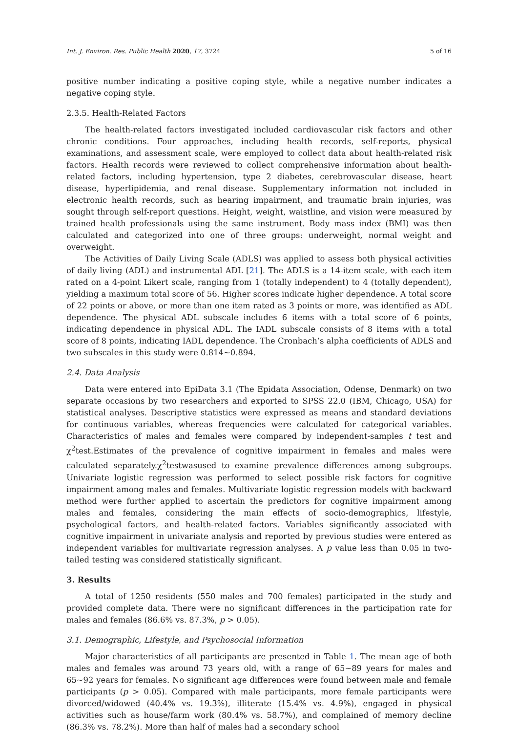Int. J. Environ. Res. Public Health 2020, 17, 3724 5 of 16
positive number indicating a positive coping style, while a negative number indicates a negative coping style.
2.3.5. Health-Related Factors
The health-related factors investigated included cardiovascular risk factors and other chronic conditions. Four approaches, including health records, self-reports, physical examinations, and assessment scale, were employed to collect data about health-related risk factors. Health records were reviewed to collect comprehensive information about health-related factors, including hypertension, type 2 diabetes, cerebrovascular disease, heart disease, hyperlipidemia, and renal disease. Supplementary information not included in electronic health records, such as hearing impairment, and traumatic brain injuries, was sought through self-report questions. Height, weight, waistline, and vision were measured by trained health professionals using the same instrument. Body mass index (BMI) was then calculated and categorized into one of three groups: underweight, normal weight and overweight.
The Activities of Daily Living Scale (ADLS) was applied to assess both physical activities of daily living (ADL) and instrumental ADL [21]. The ADLS is a 14-item scale, with each item rated on a 4-point Likert scale, ranging from 1 (totally independent) to 4 (totally dependent), yielding a maximum total score of 56. Higher scores indicate higher dependence. A total score of 22 points or above, or more than one item rated as 3 points or more, was identified as ADL dependence. The physical ADL subscale includes 6 items with a total score of 6 points, indicating dependence in physical ADL. The IADL subscale consists of 8 items with a total score of 8 points, indicating IADL dependence. The Cronbach’s alpha coefficients of ADLS and two subscales in this study were 0.814~0.894.
2.4. Data Analysis
Data were entered into EpiData 3.1 (The Epidata Association, Odense, Denmark) on two separate occasions by two researchers and exported to SPSS 22.0 (IBM, Chicago, USA) for statistical analyses. Descriptive statistics were expressed as means and standard deviations for continuous variables, whereas frequencies were calculated for categorical variables. Characteristics of males and females were compared by independent-samples t test and χ<sup>2</sup>test.Estimates of the prevalence of cognitive impairment in females and males were calculated separately.χ<sup>2</sup>testwasused to examine prevalence differences among subgroups. Univariate logistic regression was performed to select possible risk factors for cognitive impairment among males and females. Multivariate logistic regression models with backward method were further applied to ascertain the predictors for cognitive impairment among males and females, considering the main effects of socio-demographics, lifestyle, psychological factors, and health-related factors. Variables significantly associated with cognitive impairment in univariate analysis and reported by previous studies were entered as independent variables for multivariate regression analyses. A p value less than 0.05 in two-tailed testing was considered statistically significant.
3. Results
A total of 1250 residents (550 males and 700 females) participated in the study and provided complete data. There were no significant differences in the participation rate for males and females (86.6% vs. 87.3%, p > 0.05).
3.1. Demographic, Lifestyle, and Psychosocial Information
Major characteristics of all participants are presented in Table 1. The mean age of both males and females was around 73 years old, with a range of 65~89 years for males and 65~92 years for females. No significant age differences were found between male and female participants (p > 0.05). Compared with male participants, more female participants were divorced/widowed (40.4% vs. 19.3%), illiterate (15.4% vs. 4.9%), engaged in physical activities such as house/farm work (80.4% vs. 58.7%), and complained of memory decline (86.3% vs. 78.2%). More than half of males had a secondary school